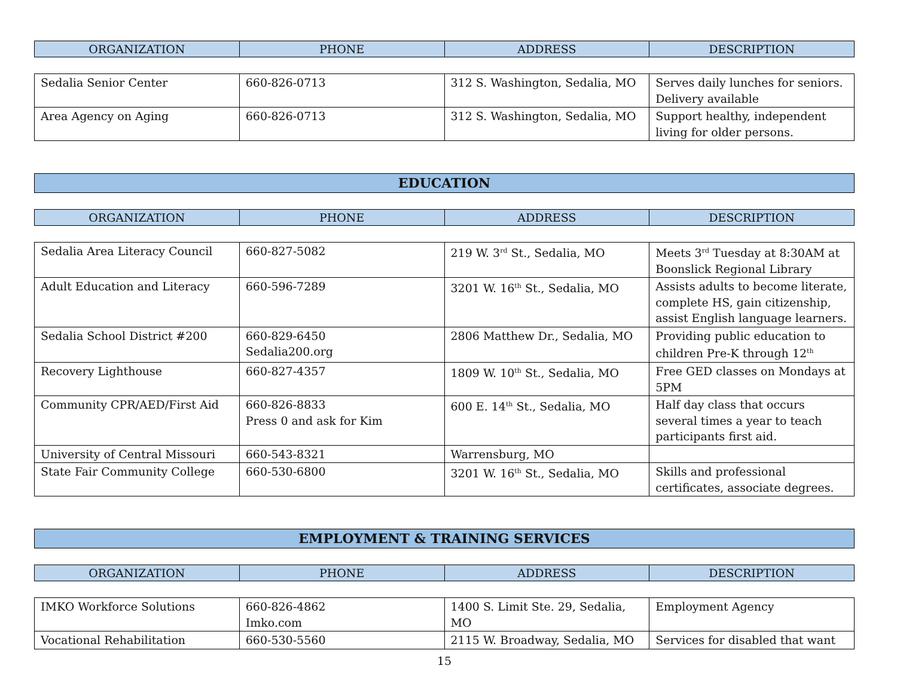| ORGANIZATION | PHONE | ADDRESS | DESCRIPTION |
| --- | --- | --- | --- |
| Sedalia Senior Center | 660-826-0713 | 312 S. Washington, Sedalia, MO | Serves daily lunches for seniors. Delivery available |
| Area Agency on Aging | 660-826-0713 | 312 S. Washington, Sedalia, MO | Support healthy, independent living for older persons. |
EDUCATION
| ORGANIZATION | PHONE | ADDRESS | DESCRIPTION |
| --- | --- | --- | --- |
| Sedalia Area Literacy Council | 660-827-5082 | 219 W. 3<sup>rd</sup> St., Sedalia, MO | Meets 3<sup>rd</sup> Tuesday at 8:30AM at Boonslick Regional Library |
| Adult Education and Literacy | 660-596-7289 | 3201 W. 16<sup>th</sup> St., Sedalia, MO | Assists adults to become literate, complete HS, gain citizenship, assist English language learners. |
| Sedalia School District #200 | 660-829-6450 Sedalia200.org | 2806 Matthew Dr., Sedalia, MO | Providing public education to children Pre-K through 12<sup>th</sup> |
| Recovery Lighthouse | 660-827-4357 | 1809 W. 10<sup>th</sup> St., Sedalia, MO | Free GED classes on Mondays at 5PM |
| Community CPR/AED/First Aid | 660-826-8833 Press 0 and ask for Kim | 600 E. 14<sup>th</sup> St., Sedalia, MO | Half day class that occurs several times a year to teach participants first aid. |
| University of Central Missouri | 660-543-8321 | Warrensburg, MO | |
| State Fair Community College | 660-530-6800 | 3201 W. 16<sup>th</sup> St., Sedalia, MO | Skills and professional certificates, associate degrees. |
EMPLOYMENT & TRAINING SERVICES
| ORGANIZATION | PHONE | ADDRESS | DESCRIPTION |
| --- | --- | --- | --- |
| IMKO Workforce Solutions | 660-826-4862 Imko.com | 1400 S. Limit Ste. 29, Sedalia, MO | Employment Agency |
| Vocational Rehabilitation | 660-530-5560 | 2115 W. Broadway, Sedalia, MO | Services for disabled that want |
15